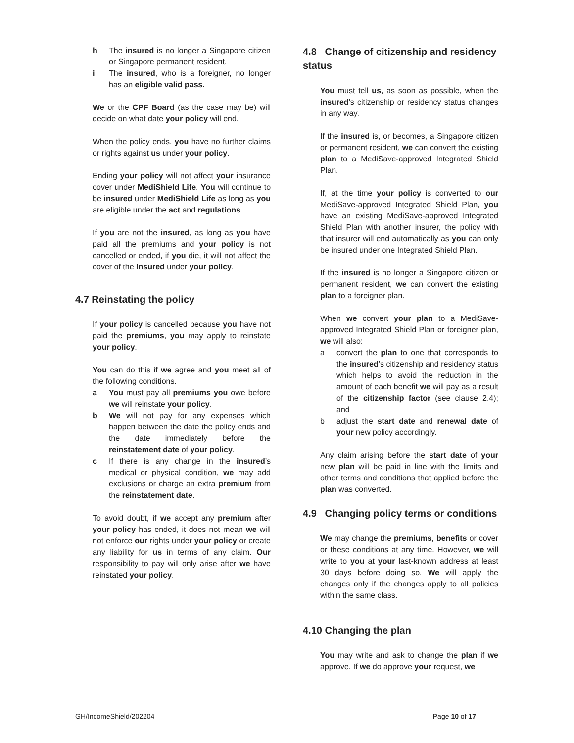h The insured is no longer a Singapore citizen or Singapore permanent resident.
i The insured, who is a foreigner, no longer has an eligible valid pass.
We or the CPF Board (as the case may be) will decide on what date your policy will end.
When the policy ends, you have no further claims or rights against us under your policy.
Ending your policy will not affect your insurance cover under MediShield Life. You will continue to be insured under MediShield Life as long as you are eligible under the act and regulations.
If you are not the insured, as long as you have paid all the premiums and your policy is not cancelled or ended, if you die, it will not affect the cover of the insured under your policy.
4.7 Reinstating the policy
If your policy is cancelled because you have not paid the premiums, you may apply to reinstate your policy.
You can do this if we agree and you meet all of the following conditions.
a You must pay all premiums you owe before we will reinstate your policy.
b We will not pay for any expenses which happen between the date the policy ends and the date immediately before the reinstatement date of your policy.
c If there is any change in the insured’s medical or physical condition, we may add exclusions or charge an extra premium from the reinstatement date.
To avoid doubt, if we accept any premium after your policy has ended, it does not mean we will not enforce our rights under your policy or create any liability for us in terms of any claim. Our responsibility to pay will only arise after we have reinstated your policy.
4.8 Change of citizenship and residency status
You must tell us, as soon as possible, when the insured's citizenship or residency status changes in any way.
If the insured is, or becomes, a Singapore citizen or permanent resident, we can convert the existing plan to a MediSave-approved Integrated Shield Plan.
If, at the time your policy is converted to our MediSave-approved Integrated Shield Plan, you have an existing MediSave-approved Integrated Shield Plan with another insurer, the policy with that insurer will end automatically as you can only be insured under one Integrated Shield Plan.
If the insured is no longer a Singapore citizen or permanent resident, we can convert the existing plan to a foreigner plan.
When we convert your plan to a MediSave-approved Integrated Shield Plan or foreigner plan, we will also:
a convert the plan to one that corresponds to the insured’s citizenship and residency status which helps to avoid the reduction in the amount of each benefit we will pay as a result of the citizenship factor (see clause 2.4); and
b adjust the start date and renewal date of your new policy accordingly.
Any claim arising before the start date of your new plan will be paid in line with the limits and other terms and conditions that applied before the plan was converted.
4.9 Changing policy terms or conditions
We may change the premiums, benefits or cover or these conditions at any time. However, we will write to you at your last-known address at least 30 days before doing so. We will apply the changes only if the changes apply to all policies within the same class.
4.10 Changing the plan
You may write and ask to change the plan if we approve. If we do approve your request, we
GH/IncomeShield/202204 Page 10 of 17